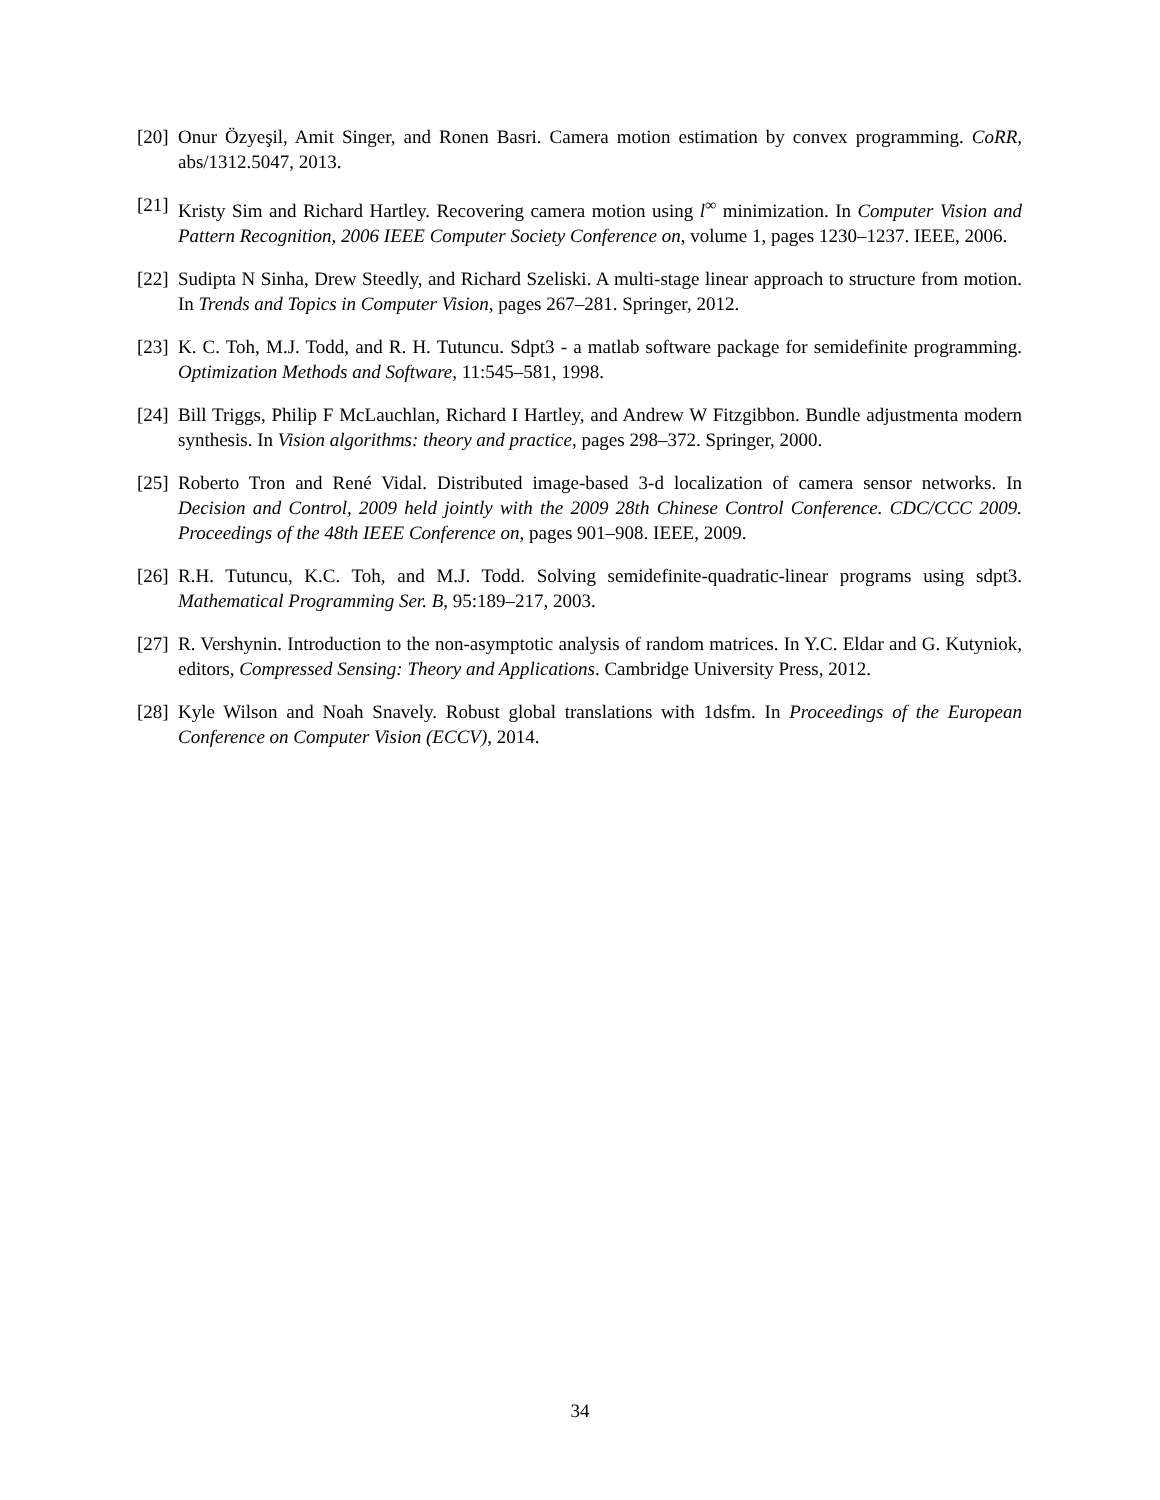[20] Onur Özyeşil, Amit Singer, and Ronen Basri. Camera motion estimation by convex programming. CoRR, abs/1312.5047, 2013.
[21] Kristy Sim and Richard Hartley. Recovering camera motion using l<sup>∞</sup> minimization. In Computer Vision and Pattern Recognition, 2006 IEEE Computer Society Conference on, volume 1, pages 1230–1237. IEEE, 2006.
[22] Sudipta N Sinha, Drew Steedly, and Richard Szeliski. A multi-stage linear approach to structure from motion. In Trends and Topics in Computer Vision, pages 267–281. Springer, 2012.
[23] K. C. Toh, M.J. Todd, and R. H. Tutuncu. Sdpt3 - a matlab software package for semidefinite programming. Optimization Methods and Software, 11:545–581, 1998.
[24] Bill Triggs, Philip F McLauchlan, Richard I Hartley, and Andrew W Fitzgibbon. Bundle adjustmenta modern synthesis. In Vision algorithms: theory and practice, pages 298–372. Springer, 2000.
[25] Roberto Tron and René Vidal. Distributed image-based 3-d localization of camera sensor networks. In Decision and Control, 2009 held jointly with the 2009 28th Chinese Control Conference. CDC/CCC 2009. Proceedings of the 48th IEEE Conference on, pages 901–908. IEEE, 2009.
[26] R.H. Tutuncu, K.C. Toh, and M.J. Todd. Solving semidefinite-quadratic-linear programs using sdpt3. Mathematical Programming Ser. B, 95:189–217, 2003.
[27] R. Vershynin. Introduction to the non-asymptotic analysis of random matrices. In Y.C. Eldar and G. Kutyniok, editors, Compressed Sensing: Theory and Applications. Cambridge University Press, 2012.
[28] Kyle Wilson and Noah Snavely. Robust global translations with 1dsfm. In Proceedings of the European Conference on Computer Vision (ECCV), 2014.
34